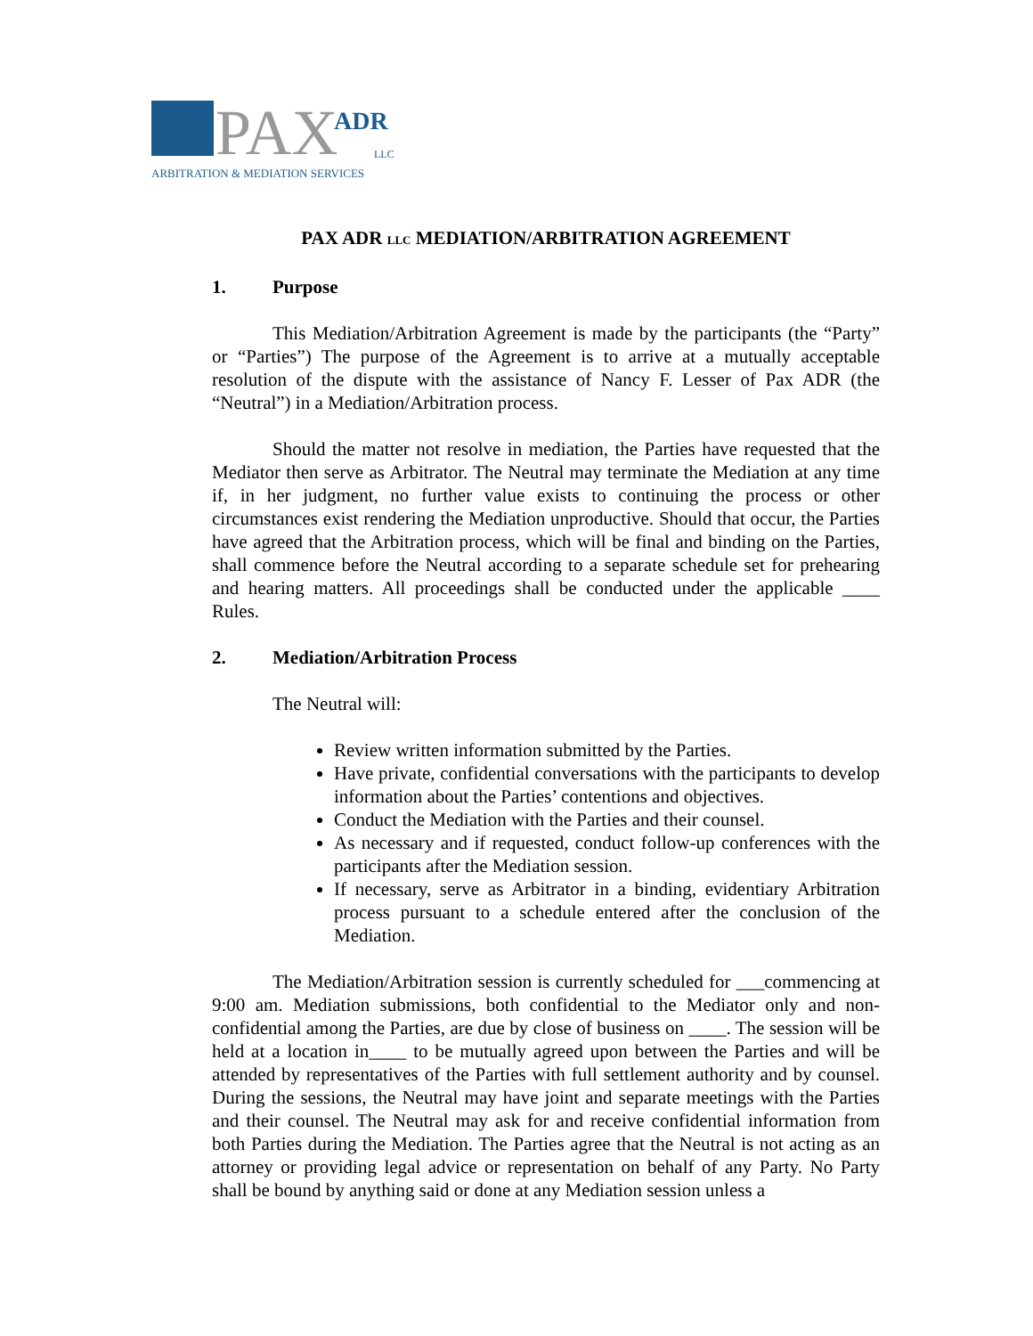PAX
ADR
LLC
ARBITRATION & MEDIATION SERVICES
PAX ADR LLC MEDIATION/ARBITRATION AGREEMENT
1. Purpose
This Mediation/Arbitration Agreement is made by the participants (the “Party” or “Parties”) The purpose of the Agreement is to arrive at a mutually acceptable resolution of the dispute with the assistance of Nancy F. Lesser of Pax ADR (the “Neutral”) in a Mediation/Arbitration process.
Should the matter not resolve in mediation, the Parties have requested that the Mediator then serve as Arbitrator. The Neutral may terminate the Mediation at any time if, in her judgment, no further value exists to continuing the process or other circumstances exist rendering the Mediation unproductive. Should that occur, the Parties have agreed that the Arbitration process, which will be final and binding on the Parties, shall commence before the Neutral according to a separate schedule set for prehearing and hearing matters. All proceedings shall be conducted under the applicable ____ Rules.
2. Mediation/Arbitration Process
The Neutral will:
Review written information submitted by the Parties.
Have private, confidential conversations with the participants to develop information about the Parties’ contentions and objectives.
Conduct the Mediation with the Parties and their counsel.
As necessary and if requested, conduct follow-up conferences with the participants after the Mediation session.
If necessary, serve as Arbitrator in a binding, evidentiary Arbitration process pursuant to a schedule entered after the conclusion of the Mediation.
The Mediation/Arbitration session is currently scheduled for ___commencing at 9:00 am. Mediation submissions, both confidential to the Mediator only and non-confidential among the Parties, are due by close of business on ____. The session will be held at a location in____ to be mutually agreed upon between the Parties and will be attended by representatives of the Parties with full settlement authority and by counsel. During the sessions, the Neutral may have joint and separate meetings with the Parties and their counsel. The Neutral may ask for and receive confidential information from both Parties during the Mediation. The Parties agree that the Neutral is not acting as an attorney or providing legal advice or representation on behalf of any Party. No Party shall be bound by anything said or done at any Mediation session unless a